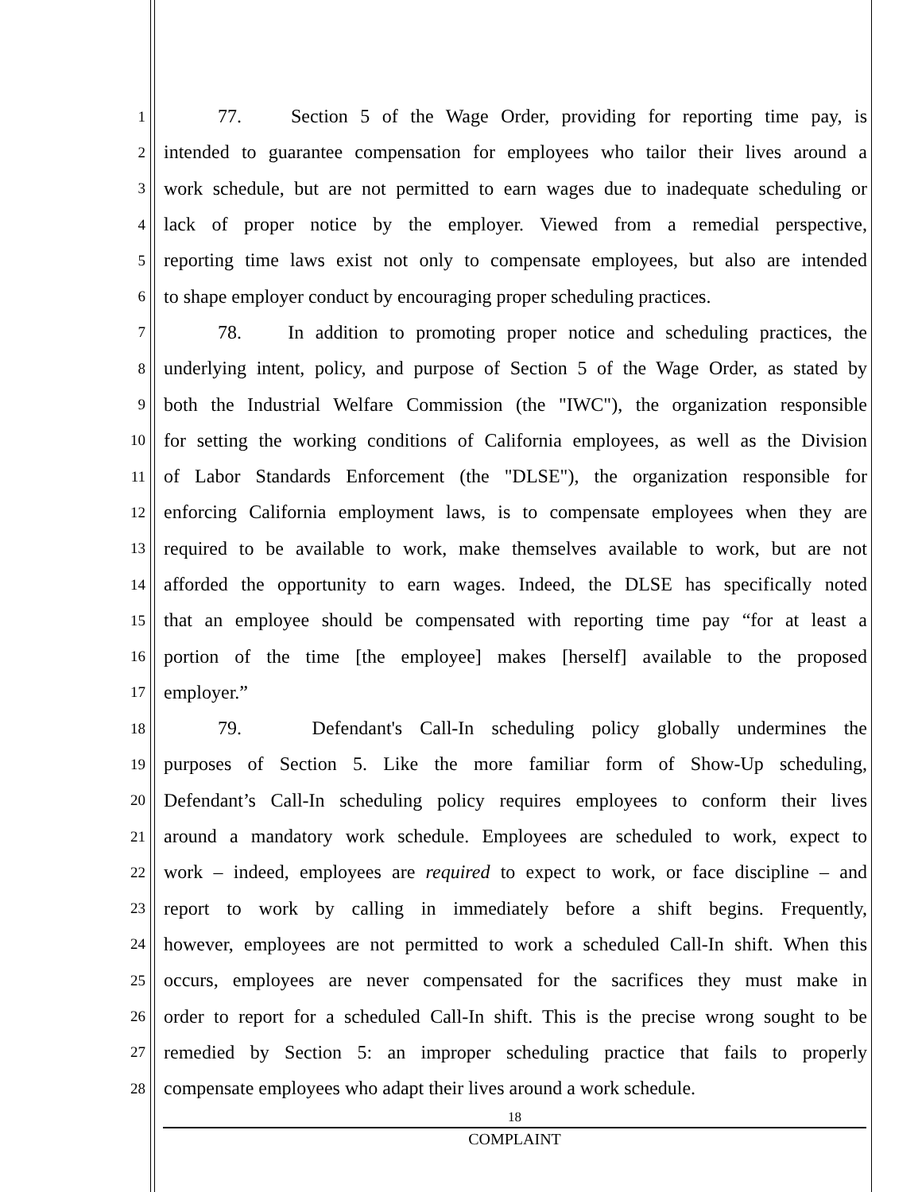1
77. Section 5 of the Wage Order, providing for reporting time pay, is
2
intended to guarantee compensation for employees who tailor their lives around a
3
work schedule, but are not permitted to earn wages due to inadequate scheduling or
4
lack of proper notice by the employer. Viewed from a remedial perspective,
5
reporting time laws exist not only to compensate employees, but also are intended
6
to shape employer conduct by encouraging proper scheduling practices.
7
78. In addition to promoting proper notice and scheduling practices, the
8
underlying intent, policy, and purpose of Section 5 of the Wage Order, as stated by
9
both the Industrial Welfare Commission (the "IWC"), the organization responsible
10
for setting the working conditions of California employees, as well as the Division
11
of Labor Standards Enforcement (the "DLSE"), the organization responsible for
12
enforcing California employment laws, is to compensate employees when they are
13
required to be available to work, make themselves available to work, but are not
14
afforded the opportunity to earn wages. Indeed, the DLSE has specifically noted
15
that an employee should be compensated with reporting time pay “for at least a
16
portion of the time [the employee] makes [herself] available to the proposed
17
employer.”
18
79. Defendant's Call-In scheduling policy globally undermines the
19
purposes of Section 5. Like the more familiar form of Show-Up scheduling,
20
Defendant’s Call-In scheduling policy requires employees to conform their lives
21
around a mandatory work schedule. Employees are scheduled to work, expect to
22
work – indeed, employees are required to expect to work, or face discipline – and
23
report to work by calling in immediately before a shift begins. Frequently,
24
however, employees are not permitted to work a scheduled Call-In shift. When this
25
occurs, employees are never compensated for the sacrifices they must make in
26
order to report for a scheduled Call-In shift. This is the precise wrong sought to be
27
remedied by Section 5: an improper scheduling practice that fails to properly
28
compensate employees who adapt their lives around a work schedule.
18
COMPLAINT